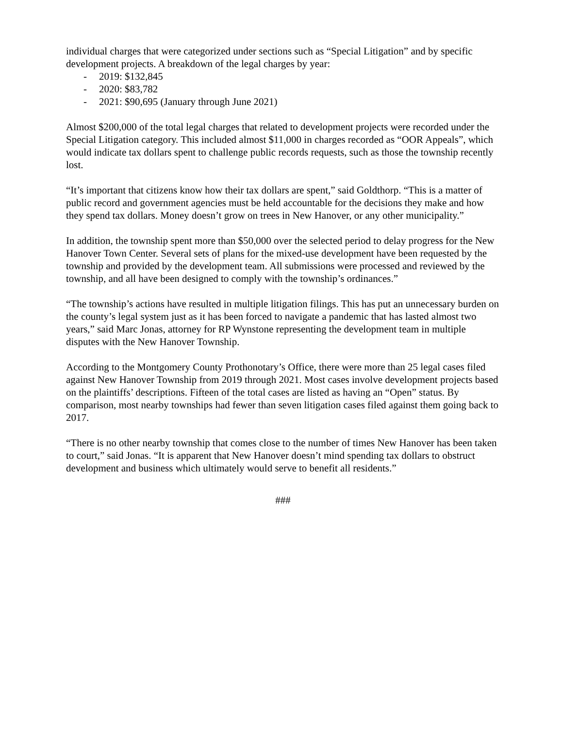individual charges that were categorized under sections such as “Special Litigation” and by specific development projects. A breakdown of the legal charges by year:
- 2019: $132,845
- 2020: $83,782
- 2021: $90,695 (January through June 2021)
Almost $200,000 of the total legal charges that related to development projects were recorded under the Special Litigation category. This included almost $11,000 in charges recorded as “OOR Appeals”, which would indicate tax dollars spent to challenge public records requests, such as those the township recently lost.
“It’s important that citizens know how their tax dollars are spent,” said Goldthorp. “This is a matter of public record and government agencies must be held accountable for the decisions they make and how they spend tax dollars. Money doesn’t grow on trees in New Hanover, or any other municipality.”
In addition, the township spent more than $50,000 over the selected period to delay progress for the New Hanover Town Center. Several sets of plans for the mixed-use development have been requested by the township and provided by the development team. All submissions were processed and reviewed by the township, and all have been designed to comply with the township’s ordinances.”
“The township’s actions have resulted in multiple litigation filings. This has put an unnecessary burden on the county’s legal system just as it has been forced to navigate a pandemic that has lasted almost two years,” said Marc Jonas, attorney for RP Wynstone representing the development team in multiple disputes with the New Hanover Township.
According to the Montgomery County Prothonotary’s Office, there were more than 25 legal cases filed against New Hanover Township from 2019 through 2021. Most cases involve development projects based on the plaintiffs’ descriptions. Fifteen of the total cases are listed as having an “Open” status. By comparison, most nearby townships had fewer than seven litigation cases filed against them going back to 2017.
“There is no other nearby township that comes close to the number of times New Hanover has been taken to court,” said Jonas. “It is apparent that New Hanover doesn’t mind spending tax dollars to obstruct development and business which ultimately would serve to benefit all residents.”
###